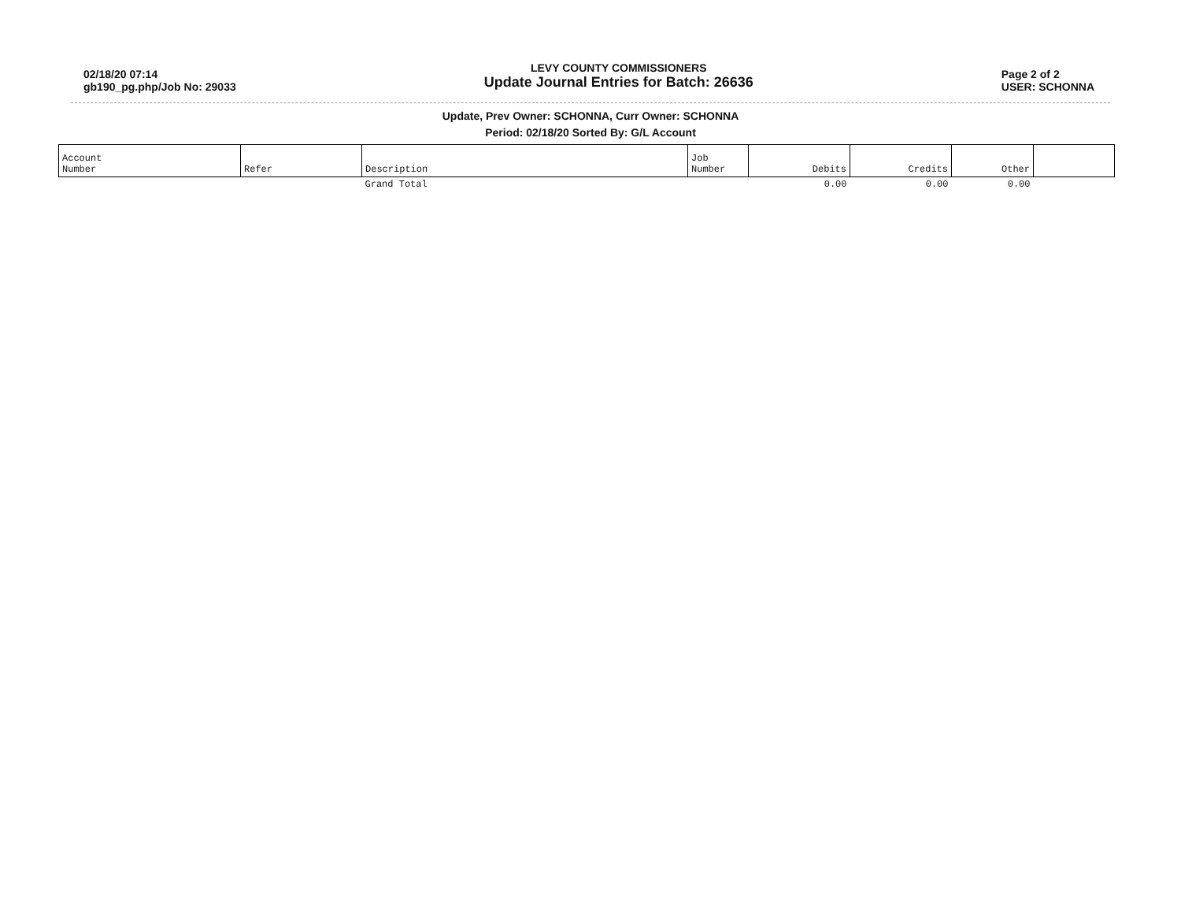02/18/20 07:14
gb190_pg.php/Job No: 29033
LEVY COUNTY COMMISSIONERS
Update Journal Entries for Batch: 26636
Page 2 of 2
USER: SCHONNA
Update, Prev Owner: SCHONNA, Curr Owner: SCHONNA
Period: 02/18/20 Sorted By: G/L Account
| Account Number | Refer | Description | Job Number | Debits | Credits | Other | |
| --- | --- | --- | --- | --- | --- | --- | --- |
| | | Grand Total | | 0.00 | 0.00 | 0.00 | |